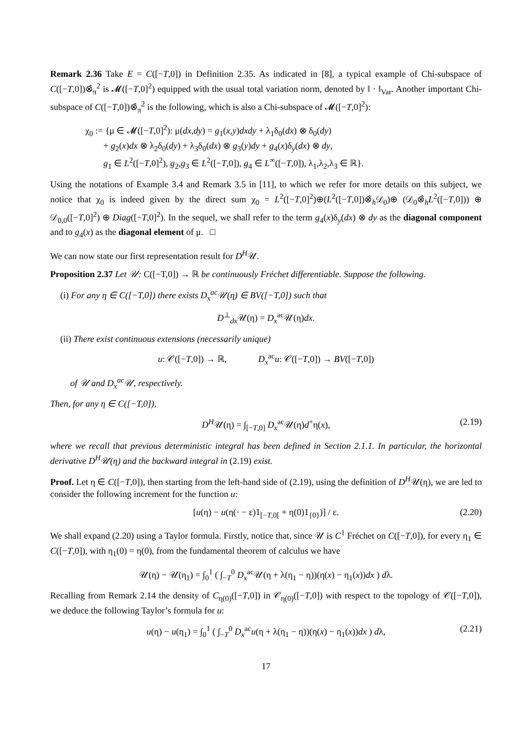Remark 2.36 Take E = C([−T,0]) in Definition 2.35. As indicated in [8], a typical example of Chi-subspace of C([−T,0])⊗̂<sub>π</sub><sup>2</sup> is 𝓜([−T,0]<sup>2</sup>) equipped with the usual total variation norm, denoted by ‖ · ‖<sub>Var</sub>. Another important Chi-subspace of C([−T,0])⊗̂<sub>π</sub><sup>2</sup> is the following, which is also a Chi-subspace of 𝓜([−T,0]<sup>2</sup>):
χ<sub>0</sub> := {μ ∈ 𝓜([−T,0]<sup>2</sup>): μ(dx,dy) = g<sub>1</sub>(x,y)dxdy + λ<sub>1</sub>δ<sub>0</sub>(dx) ⊗ δ<sub>0</sub>(dy)
+ g<sub>2</sub>(x)dx ⊗ λ<sub>2</sub>δ<sub>0</sub>(dy) + λ<sub>3</sub>δ<sub>0</sub>(dx) ⊗ g<sub>3</sub>(y)dy + g<sub>4</sub>(x)δ<sub>y</sub>(dx) ⊗ dy,
g<sub>1</sub> ∈ L<sup>2</sup>([−T,0]<sup>2</sup>), g<sub>2</sub>,g<sub>3</sub> ∈ L<sup>2</sup>([−T,0]), g<sub>4</sub> ∈ L<sup>∞</sup>([−T,0]), λ<sub>1</sub>,λ<sub>2</sub>,λ<sub>3</sub> ∈ ℝ}.
Using the notations of Example 3.4 and Remark 3.5 in [11], to which we refer for more details on this subject, we notice that χ<sub>0</sub> is indeed given by the direct sum χ<sub>0</sub> = L<sup>2</sup>([−T,0]<sup>2</sup>)⊕(L<sup>2</sup>([−T,0])⊗̂<sub>h</sub>𝒟<sub>0</sub>)⊕ (𝒟<sub>0</sub>⊗̂<sub>h</sub>L<sup>2</sup>([−T,0])) ⊕ 𝒟<sub>0,0</sub>([−T,0]<sup>2</sup>) ⊕ Diag([−T,0]<sup>2</sup>). In the sequel, we shall refer to the term g<sub>4</sub>(x)δ<sub>y</sub>(dx) ⊗ dy as the diagonal component and to g<sub>4</sub>(x) as the diagonal element of μ. □
We can now state our first representation result for D<sup>H</sup>𝒰.
Proposition 2.37 Let 𝒰: C([−T,0]) → ℝ be continuously Fréchet differentiable. Suppose the following.
(i) For any η ∈ C([−T,0]) there exists D<sub>x</sub><sup>ac</sup>𝒰(η) ∈ BV([−T,0]) such that
D<sup>⊥</sup><sub>dx</sub>𝒰(η) = D<sub>x</sub><sup>ac</sup>𝒰(η)dx.
(ii) There exist continuous extensions (necessarily unique)
u: 𝒞([−T,0]) → ℝ, D<sub>x</sub><sup>ac</sup>u: 𝒞([−T,0]) → BV([−T,0])
of 𝒰 and D<sub>x</sub><sup>ac</sup>𝒰, respectively.
Then, for any η ∈ C([−T,0]),
D<sup>H</sup>𝒰(η) = ∫<sub>[−T,0]</sub> D<sub>x</sub><sup>ac</sup>𝒰(η)d<sup>+</sup>η(x), (2.19)
where we recall that previous deterministic integral has been defined in Section 2.1.1. In particular, the horizontal derivative D<sup>H</sup>𝒰(η) and the backward integral in (2.19) exist.
Proof. Let η ∈ C([−T,0]), then starting from the left-hand side of (2.19), using the definition of D<sup>H</sup>𝒰(η), we are led to consider the following increment for the function u:
[u(η) − u(η(· − ε)1<sub>[−T,0[</sub> + η(0)1<sub>{0}</sub>)] / ε. (2.20)
We shall expand (2.20) using a Taylor formula. Firstly, notice that, since 𝒰 is C<sup>1</sup> Fréchet on C([−T,0]), for every η<sub>1</sub> ∈ C([−T,0]), with η<sub>1</sub>(0) = η(0), from the fundamental theorem of calculus we have
𝒰(η) − 𝒰(η<sub>1</sub>) = ∫<sub>0</sub><sup>1</sup> ( ∫<sub>−T</sub><sup>0</sup> D<sub>x</sub><sup>ac</sup>𝒰(η + λ(η<sub>1</sub> − η))(η(x) − η<sub>1</sub>(x))dx ) dλ.
Recalling from Remark 2.14 the density of C<sub>η(0)</sub>([−T,0]) in 𝒞<sub>η(0)</sub>([−T,0]) with respect to the topology of 𝒞([−T,0]), we deduce the following Taylor’s formula for u:
u(η) − u(η<sub>1</sub>) = ∫<sub>0</sub><sup>1</sup> ( ∫<sub>−T</sub><sup>0</sup> D<sub>x</sub><sup>ac</sup>u(η + λ(η<sub>1</sub> − η))(η(x) − η<sub>1</sub>(x))dx ) dλ, (2.21)
17